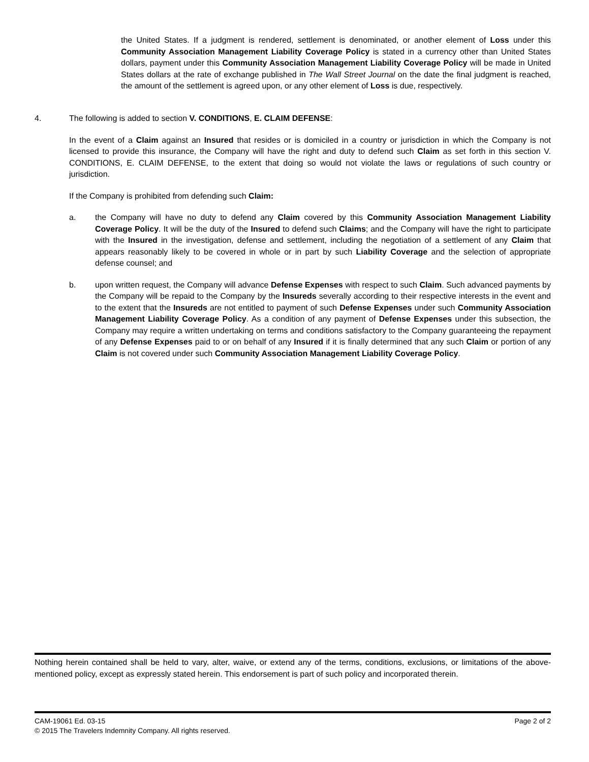the United States. If a judgment is rendered, settlement is denominated, or another element of Loss under this Community Association Management Liability Coverage Policy is stated in a currency other than United States dollars, payment under this Community Association Management Liability Coverage Policy will be made in United States dollars at the rate of exchange published in The Wall Street Journal on the date the final judgment is reached, the amount of the settlement is agreed upon, or any other element of Loss is due, respectively.
4. The following is added to section V. CONDITIONS, E. CLAIM DEFENSE:
In the event of a Claim against an Insured that resides or is domiciled in a country or jurisdiction in which the Company is not licensed to provide this insurance, the Company will have the right and duty to defend such Claim as set forth in this section V. CONDITIONS, E. CLAIM DEFENSE, to the extent that doing so would not violate the laws or regulations of such country or jurisdiction.
If the Company is prohibited from defending such Claim:
a. the Company will have no duty to defend any Claim covered by this Community Association Management Liability Coverage Policy. It will be the duty of the Insured to defend such Claims; and the Company will have the right to participate with the Insured in the investigation, defense and settlement, including the negotiation of a settlement of any Claim that appears reasonably likely to be covered in whole or in part by such Liability Coverage and the selection of appropriate defense counsel; and
b. upon written request, the Company will advance Defense Expenses with respect to such Claim. Such advanced payments by the Company will be repaid to the Company by the Insureds severally according to their respective interests in the event and to the extent that the Insureds are not entitled to payment of such Defense Expenses under such Community Association Management Liability Coverage Policy. As a condition of any payment of Defense Expenses under this subsection, the Company may require a written undertaking on terms and conditions satisfactory to the Company guaranteeing the repayment of any Defense Expenses paid to or on behalf of any Insured if it is finally determined that any such Claim or portion of any Claim is not covered under such Community Association Management Liability Coverage Policy.
Nothing herein contained shall be held to vary, alter, waive, or extend any of the terms, conditions, exclusions, or limitations of the above-mentioned policy, except as expressly stated herein. This endorsement is part of such policy and incorporated therein.
CAM-19061 Ed. 03-15 Page 2 of 2
© 2015 The Travelers Indemnity Company. All rights reserved.